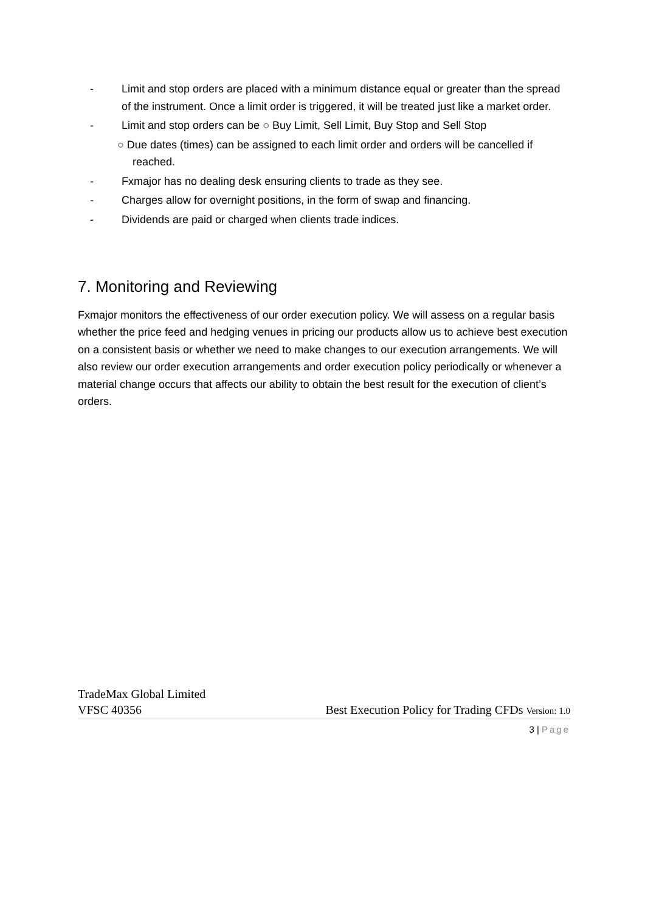- Limit and stop orders are placed with a minimum distance equal or greater than the spread of the instrument. Once a limit order is triggered, it will be treated just like a market order.
- Limit and stop orders can be ○ Buy Limit, Sell Limit, Buy Stop and Sell Stop
○ Due dates (times) can be assigned to each limit order and orders will be cancelled if reached.
- Fxmajor has no dealing desk ensuring clients to trade as they see.
- Charges allow for overnight positions, in the form of swap and financing.
- Dividends are paid or charged when clients trade indices.
7. Monitoring and Reviewing
Fxmajor monitors the effectiveness of our order execution policy. We will assess on a regular basis whether the price feed and hedging venues in pricing our products allow us to achieve best execution on a consistent basis or whether we need to make changes to our execution arrangements. We will also review our order execution arrangements and order execution policy periodically or whenever a material change occurs that affects our ability to obtain the best result for the execution of client’s orders.
TradeMax Global Limited
VFSC 40356 Best Execution Policy for Trading CFDs Version: 1.0
3 | Page